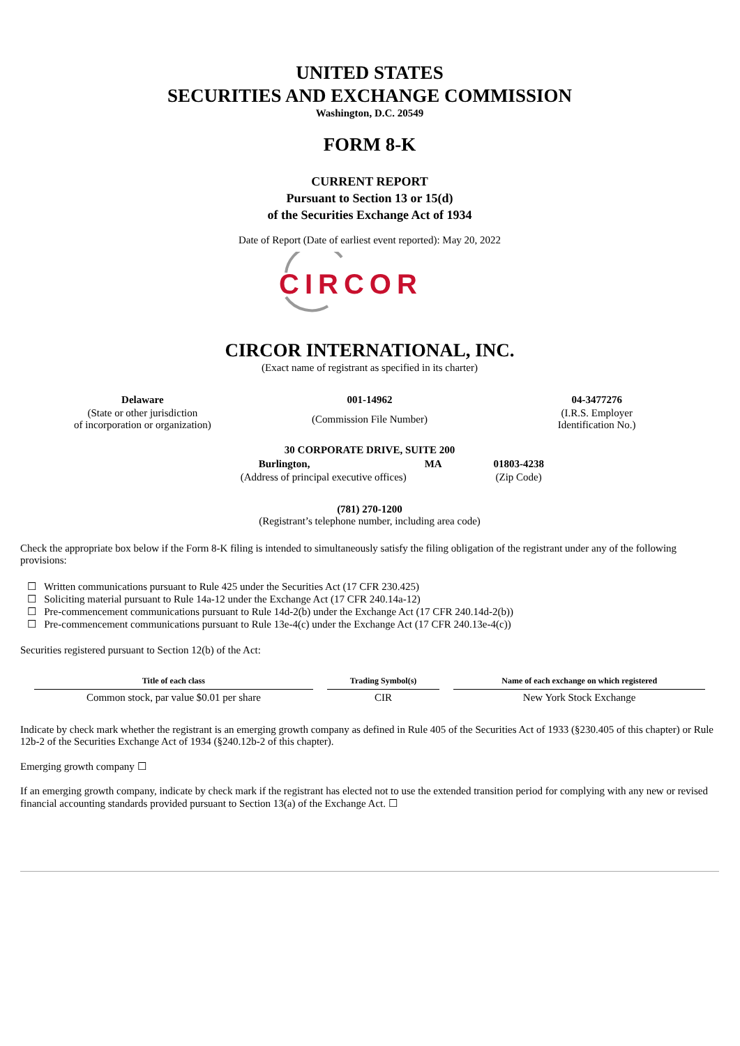UNITED STATES
SECURITIES AND EXCHANGE COMMISSION
Washington, D.C. 20549
FORM 8-K
CURRENT REPORT
Pursuant to Section 13 or 15(d)
of the Securities Exchange Act of 1934
Date of Report (Date of earliest event reported): May 20, 2022
CIRCOR
CIRCOR INTERNATIONAL, INC.
(Exact name of registrant as specified in its charter)
| Delaware | 001-14962 | 04-3477276 |
| (State or other jurisdiction of incorporation or organization) | (Commission File Number) | (I.R.S. Employer Identification No.) |
30 CORPORATE DRIVE, SUITE 200
| Burlington, | MA | 01803-4238 |
| (Address of principal executive offices) | | (Zip Code) |
(781) 270-1200
(Registrant’s telephone number, including area code)
Check the appropriate box below if the Form 8-K filing is intended to simultaneously satisfy the filing obligation of the registrant under any of the following provisions:
☐ Written communications pursuant to Rule 425 under the Securities Act (17 CFR 230.425)
☐ Soliciting material pursuant to Rule 14a-12 under the Exchange Act (17 CFR 240.14a-12)
☐ Pre-commencement communications pursuant to Rule 14d-2(b) under the Exchange Act (17 CFR 240.14d-2(b))
☐ Pre-commencement communications pursuant to Rule 13e-4(c) under the Exchange Act (17 CFR 240.13e-4(c))
Securities registered pursuant to Section 12(b) of the Act:
| Title of each class | Trading Symbol(s) | Name of each exchange on which registered |
| --- | --- | --- |
| Common stock, par value $0.01 per share | CIR | New York Stock Exchange |
Indicate by check mark whether the registrant is an emerging growth company as defined in Rule 405 of the Securities Act of 1933 (§230.405 of this chapter) or Rule 12b-2 of the Securities Exchange Act of 1934 (§240.12b-2 of this chapter).
Emerging growth company ☐
If an emerging growth company, indicate by check mark if the registrant has elected not to use the extended transition period for complying with any new or revised financial accounting standards provided pursuant to Section 13(a) of the Exchange Act. ☐